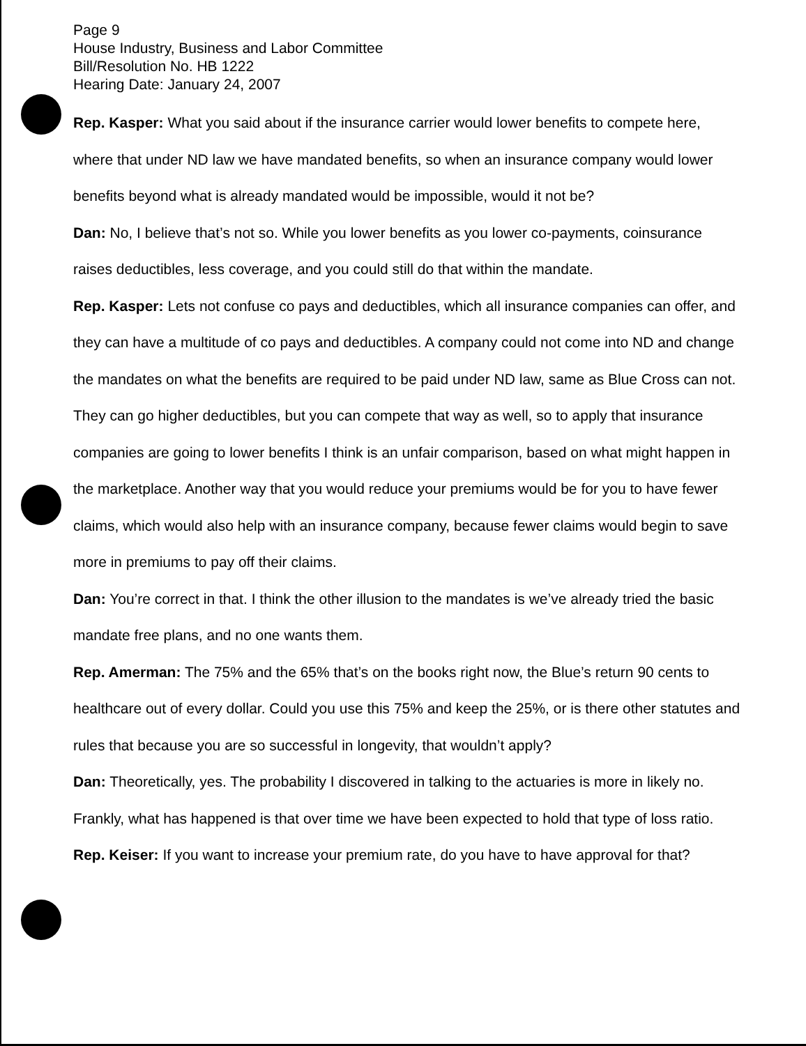Page 9
House Industry, Business and Labor Committee
Bill/Resolution No. HB 1222
Hearing Date: January 24, 2007
Rep. Kasper: What you said about if the insurance carrier would lower benefits to compete here, where that under ND law we have mandated benefits, so when an insurance company would lower benefits beyond what is already mandated would be impossible, would it not be?
Dan: No, I believe that’s not so. While you lower benefits as you lower co-payments, coinsurance raises deductibles, less coverage, and you could still do that within the mandate.
Rep. Kasper: Lets not confuse co pays and deductibles, which all insurance companies can offer, and they can have a multitude of co pays and deductibles. A company could not come into ND and change the mandates on what the benefits are required to be paid under ND law, same as Blue Cross can not. They can go higher deductibles, but you can compete that way as well, so to apply that insurance companies are going to lower benefits I think is an unfair comparison, based on what might happen in the marketplace. Another way that you would reduce your premiums would be for you to have fewer claims, which would also help with an insurance company, because fewer claims would begin to save more in premiums to pay off their claims.
Dan: You’re correct in that. I think the other illusion to the mandates is we’ve already tried the basic mandate free plans, and no one wants them.
Rep. Amerman: The 75% and the 65% that’s on the books right now, the Blue’s return 90 cents to healthcare out of every dollar. Could you use this 75% and keep the 25%, or is there other statutes and rules that because you are so successful in longevity, that wouldn’t apply?
Dan: Theoretically, yes. The probability I discovered in talking to the actuaries is more in likely no. Frankly, what has happened is that over time we have been expected to hold that type of loss ratio.
Rep. Keiser: If you want to increase your premium rate, do you have to have approval for that?